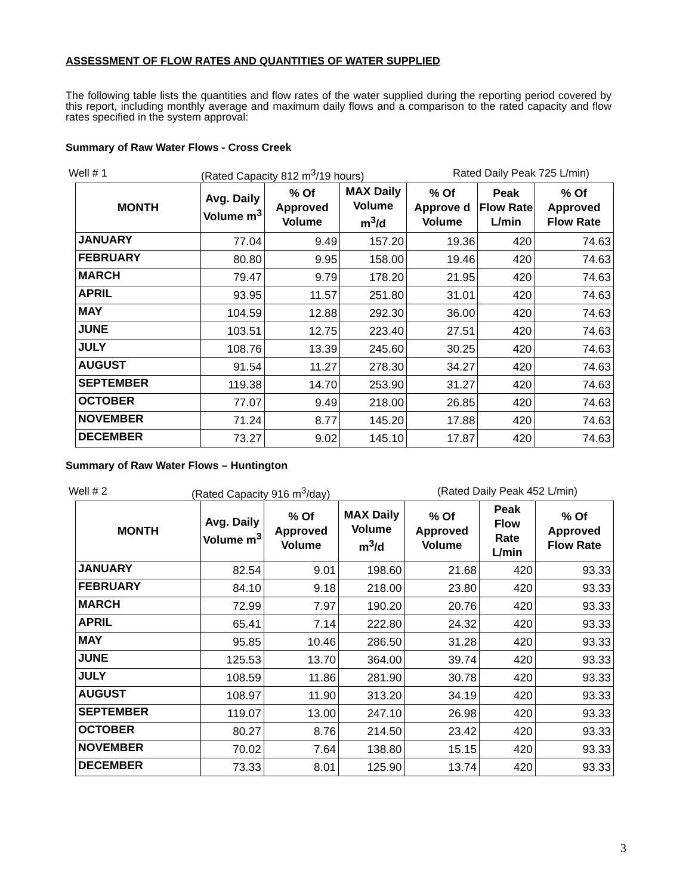ASSESSMENT OF FLOW RATES AND QUANTITIES OF WATER SUPPLIED
The following table lists the quantities and flow rates of the water supplied during the reporting period covered by this report, including monthly average and maximum daily flows and a comparison to the rated capacity and flow rates specified in the system approval:
Summary of Raw Water Flows - Cross Creek
Well # 1 (Rated Capacity 812 m<sup>3</sup>/19 hours) Rated Daily Peak 725 L/min)
| MONTH | Avg. Daily Volume m<sup>3</sup> | % Of Approved Volume | MAX Daily Volume m<sup>3</sup>/d | % Of Approve d Volume | Peak Flow Rate L/min | % Of Approved Flow Rate |
| --- | --- | --- | --- | --- | --- | --- |
| JANUARY | 77.04 | 9.49 | 157.20 | 19.36 | 420 | 74.63 |
| FEBRUARY | 80.80 | 9.95 | 158.00 | 19.46 | 420 | 74.63 |
| MARCH | 79.47 | 9.79 | 178.20 | 21.95 | 420 | 74.63 |
| APRIL | 93.95 | 11.57 | 251.80 | 31.01 | 420 | 74.63 |
| MAY | 104.59 | 12.88 | 292.30 | 36.00 | 420 | 74.63 |
| JUNE | 103.51 | 12.75 | 223.40 | 27.51 | 420 | 74.63 |
| JULY | 108.76 | 13.39 | 245.60 | 30.25 | 420 | 74.63 |
| AUGUST | 91.54 | 11.27 | 278.30 | 34.27 | 420 | 74.63 |
| SEPTEMBER | 119.38 | 14.70 | 253.90 | 31.27 | 420 | 74.63 |
| OCTOBER | 77.07 | 9.49 | 218.00 | 26.85 | 420 | 74.63 |
| NOVEMBER | 71.24 | 8.77 | 145.20 | 17.88 | 420 | 74.63 |
| DECEMBER | 73.27 | 9.02 | 145.10 | 17.87 | 420 | 74.63 |
Summary of Raw Water Flows – Huntington
Well # 2 (Rated Capacity 916 m<sup>3</sup>/day) (Rated Daily Peak 452 L/min)
| MONTH | Avg. Daily Volume m<sup>3</sup> | % Of Approved Volume | MAX Daily Volume m<sup>3</sup>/d | % Of Approved Volume | Peak Flow Rate L/min | % Of Approved Flow Rate |
| --- | --- | --- | --- | --- | --- | --- |
| JANUARY | 82.54 | 9.01 | 198.60 | 21.68 | 420 | 93.33 |
| FEBRUARY | 84.10 | 9.18 | 218.00 | 23.80 | 420 | 93.33 |
| MARCH | 72.99 | 7.97 | 190.20 | 20.76 | 420 | 93.33 |
| APRIL | 65.41 | 7.14 | 222.80 | 24.32 | 420 | 93.33 |
| MAY | 95.85 | 10.46 | 286.50 | 31.28 | 420 | 93.33 |
| JUNE | 125.53 | 13.70 | 364.00 | 39.74 | 420 | 93.33 |
| JULY | 108.59 | 11.86 | 281.90 | 30.78 | 420 | 93.33 |
| AUGUST | 108.97 | 11.90 | 313.20 | 34.19 | 420 | 93.33 |
| SEPTEMBER | 119.07 | 13.00 | 247.10 | 26.98 | 420 | 93.33 |
| OCTOBER | 80.27 | 8.76 | 214.50 | 23.42 | 420 | 93.33 |
| NOVEMBER | 70.02 | 7.64 | 138.80 | 15.15 | 420 | 93.33 |
| DECEMBER | 73.33 | 8.01 | 125.90 | 13.74 | 420 | 93.33 |
3